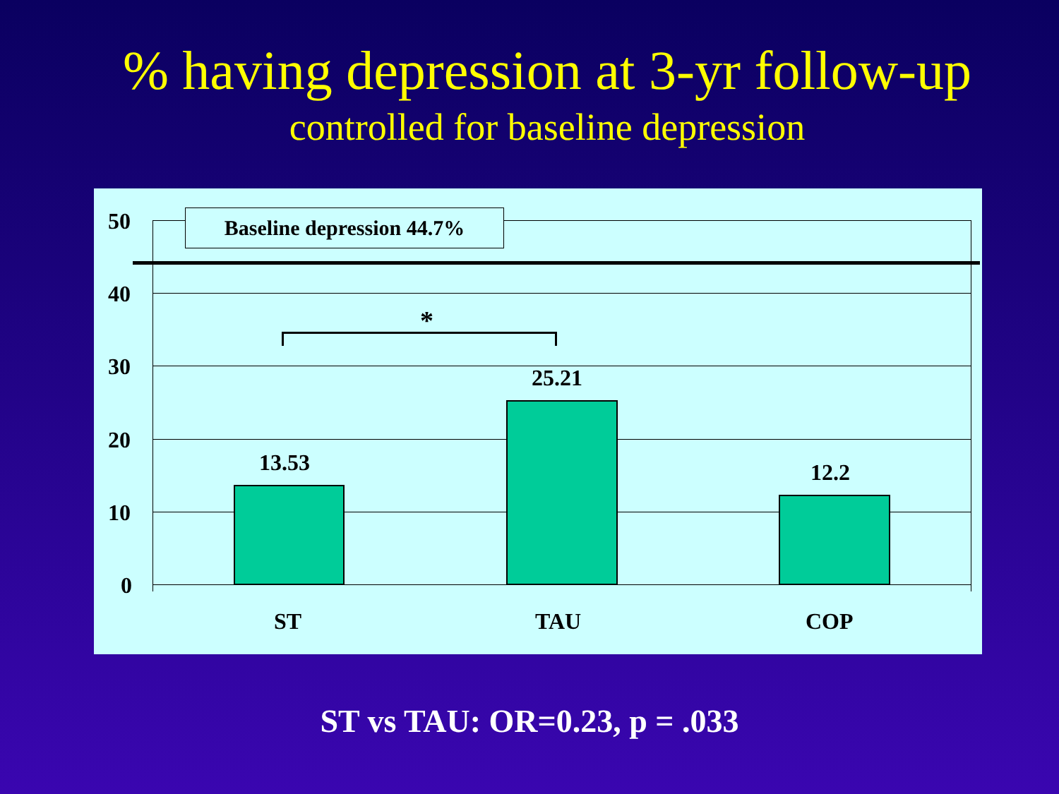% having depression at 3-yr follow-up
controlled for baseline depression
Baseline depression 44.7%
50
40
30
20
10
0
*
13.53
25.21
12.2
ST TAU COP
ST vs TAU: OR=0.23, p = .033